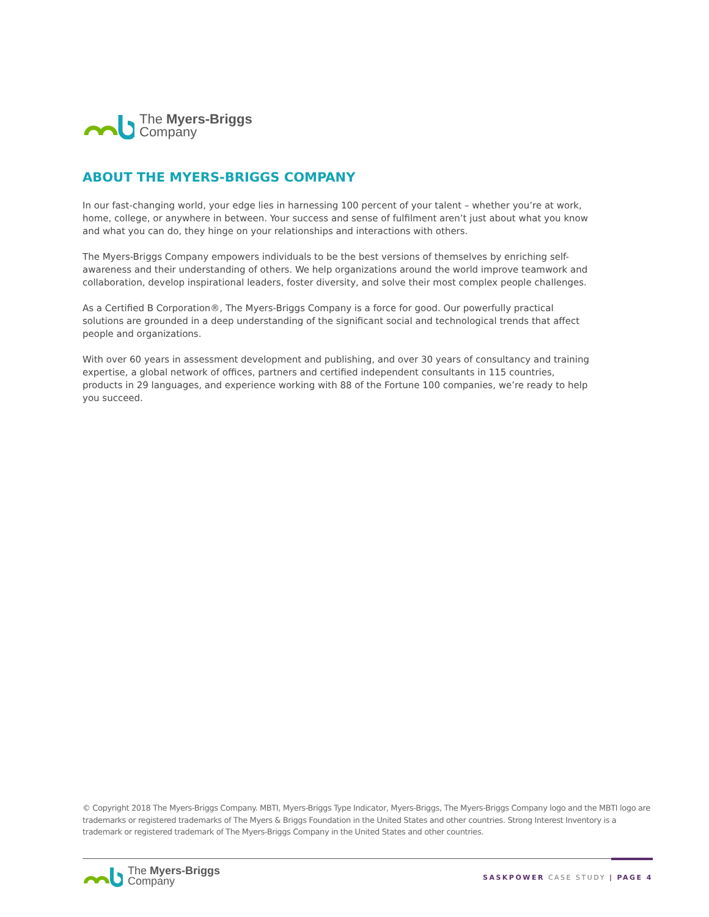The Myers-Briggs
Company
ABOUT THE MYERS-BRIGGS COMPANY
In our fast-changing world, your edge lies in harnessing 100 percent of your talent – whether you’re at work, home, college, or anywhere in between. Your success and sense of fulfilment aren’t just about what you know and what you can do, they hinge on your relationships and interactions with others.
The Myers-Briggs Company empowers individuals to be the best versions of themselves by enriching self-awareness and their understanding of others. We help organizations around the world improve teamwork and collaboration, develop inspirational leaders, foster diversity, and solve their most complex people challenges.
As a Certified B Corporation®, The Myers-Briggs Company is a force for good. Our powerfully practical solutions are grounded in a deep understanding of the significant social and technological trends that affect people and organizations.
With over 60 years in assessment development and publishing, and over 30 years of consultancy and training expertise, a global network of offices, partners and certified independent consultants in 115 countries, products in 29 languages, and experience working with 88 of the Fortune 100 companies, we’re ready to help you succeed.
© Copyright 2018 The Myers-Briggs Company. MBTI, Myers-Briggs Type Indicator, Myers-Briggs, The Myers-Briggs Company logo and the MBTI logo are trademarks or registered trademarks of The Myers & Briggs Foundation in the United States and other countries. Strong Interest Inventory is a trademark or registered trademark of The Myers-Briggs Company in the United States and other countries.
The Myers-Briggs
Company
SASKPOWER CASE STUDY | PAGE 4